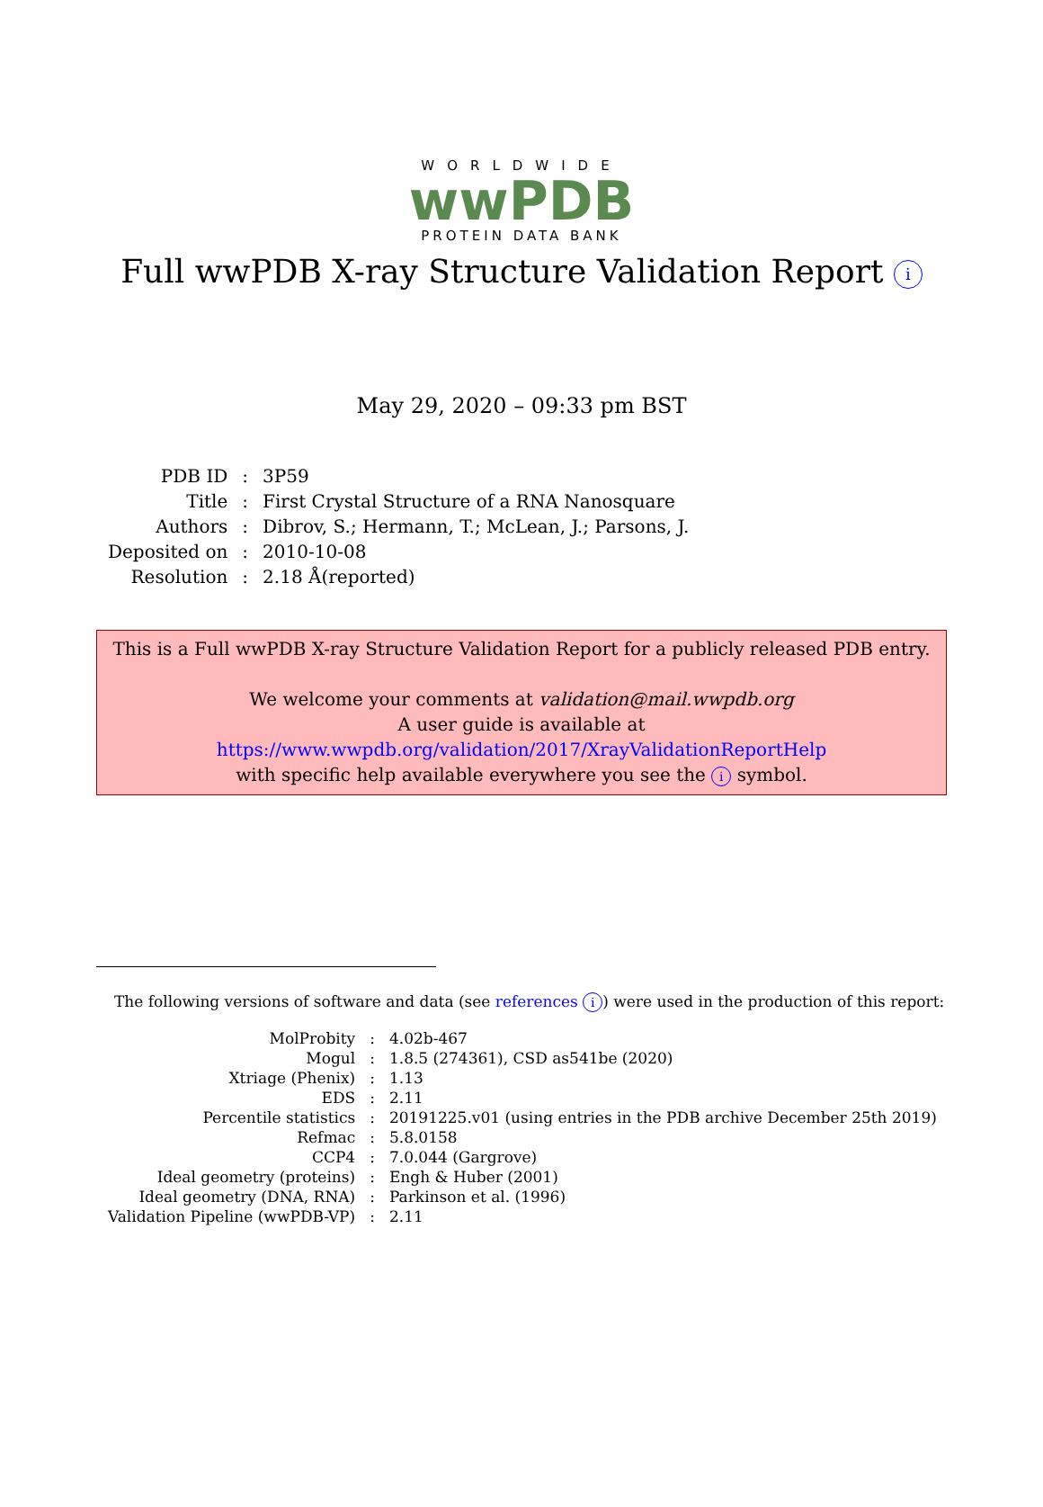WORLDWIDE
wwPDB
PROTEIN DATA BANK
Full wwPDB X-ray Structure Validation Report i
May 29, 2020 – 09:33 pm BST
| PDB ID | : | 3P59 |
| Title | : | First Crystal Structure of a RNA Nanosquare |
| Authors | : | Dibrov, S.; Hermann, T.; McLean, J.; Parsons, J. |
| Deposited on | : | 2010-10-08 |
| Resolution | : | 2.18 Å(reported) |
This is a Full wwPDB X-ray Structure Validation Report for a publicly released PDB entry.
We welcome your comments at validation@mail.wwpdb.org
A user guide is available at
https://www.wwpdb.org/validation/2017/XrayValidationReportHelp
with specific help available everywhere you see the i symbol.
The following versions of software and data (see references i) were used in the production of this report:
| MolProbity | : | 4.02b-467 |
| Mogul | : | 1.8.5 (274361), CSD as541be (2020) |
| Xtriage (Phenix) | : | 1.13 |
| EDS | : | 2.11 |
| Percentile statistics | : | 20191225.v01 (using entries in the PDB archive December 25th 2019) |
| Refmac | : | 5.8.0158 |
| CCP4 | : | 7.0.044 (Gargrove) |
| Ideal geometry (proteins) | : | Engh & Huber (2001) |
| Ideal geometry (DNA, RNA) | : | Parkinson et al. (1996) |
| Validation Pipeline (wwPDB-VP) | : | 2.11 |